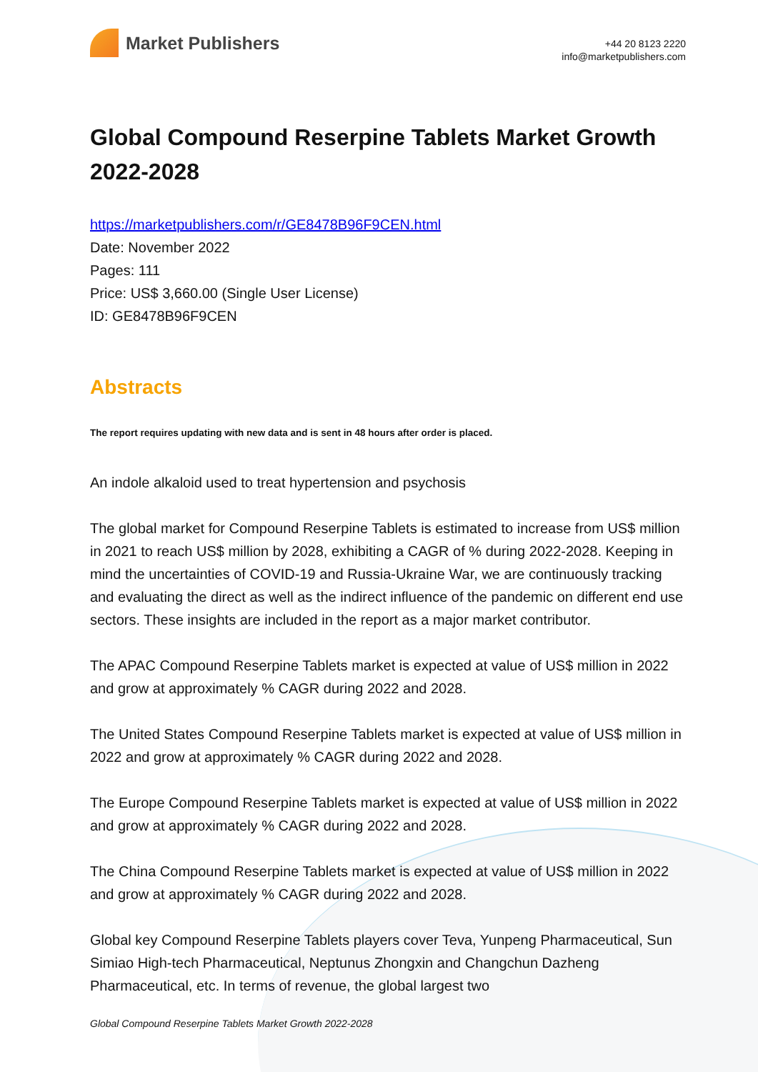Market Publishers
+44 20 8123 2220
info@marketpublishers.com
Global Compound Reserpine Tablets Market Growth 2022-2028
https://marketpublishers.com/r/GE8478B96F9CEN.html
Date: November 2022
Pages: 111
Price: US$ 3,660.00 (Single User License)
ID: GE8478B96F9CEN
Abstracts
The report requires updating with new data and is sent in 48 hours after order is placed.
An indole alkaloid used to treat hypertension and psychosis
The global market for Compound Reserpine Tablets is estimated to increase from US$ million in 2021 to reach US$ million by 2028, exhibiting a CAGR of % during 2022-2028. Keeping in mind the uncertainties of COVID-19 and Russia-Ukraine War, we are continuously tracking and evaluating the direct as well as the indirect influence of the pandemic on different end use sectors. These insights are included in the report as a major market contributor.
The APAC Compound Reserpine Tablets market is expected at value of US$ million in 2022 and grow at approximately % CAGR during 2022 and 2028.
The United States Compound Reserpine Tablets market is expected at value of US$ million in 2022 and grow at approximately % CAGR during 2022 and 2028.
The Europe Compound Reserpine Tablets market is expected at value of US$ million in 2022 and grow at approximately % CAGR during 2022 and 2028.
The China Compound Reserpine Tablets market is expected at value of US$ million in 2022 and grow at approximately % CAGR during 2022 and 2028.
Global key Compound Reserpine Tablets players cover Teva, Yunpeng Pharmaceutical, Sun Simiao High-tech Pharmaceutical, Neptunus Zhongxin and Changchun Dazheng Pharmaceutical, etc. In terms of revenue, the global largest two
Global Compound Reserpine Tablets Market Growth 2022-2028